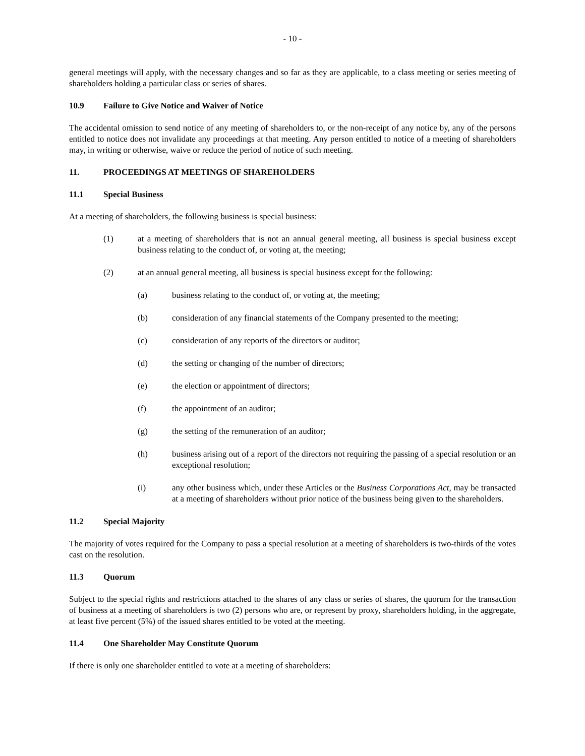- 10 -
general meetings will apply, with the necessary changes and so far as they are applicable, to a class meeting or series meeting of shareholders holding a particular class or series of shares.
10.9 Failure to Give Notice and Waiver of Notice
The accidental omission to send notice of any meeting of shareholders to, or the non-receipt of any notice by, any of the persons entitled to notice does not invalidate any proceedings at that meeting. Any person entitled to notice of a meeting of shareholders may, in writing or otherwise, waive or reduce the period of notice of such meeting.
11. PROCEEDINGS AT MEETINGS OF SHAREHOLDERS
11.1 Special Business
At a meeting of shareholders, the following business is special business:
(1) at a meeting of shareholders that is not an annual general meeting, all business is special business except business relating to the conduct of, or voting at, the meeting;
(2) at an annual general meeting, all business is special business except for the following:
(a) business relating to the conduct of, or voting at, the meeting;
(b) consideration of any financial statements of the Company presented to the meeting;
(c) consideration of any reports of the directors or auditor;
(d) the setting or changing of the number of directors;
(e) the election or appointment of directors;
(f) the appointment of an auditor;
(g) the setting of the remuneration of an auditor;
(h) business arising out of a report of the directors not requiring the passing of a special resolution or an exceptional resolution;
(i) any other business which, under these Articles or the Business Corporations Act, may be transacted at a meeting of shareholders without prior notice of the business being given to the shareholders.
11.2 Special Majority
The majority of votes required for the Company to pass a special resolution at a meeting of shareholders is two-thirds of the votes cast on the resolution.
11.3 Quorum
Subject to the special rights and restrictions attached to the shares of any class or series of shares, the quorum for the transaction of business at a meeting of shareholders is two (2) persons who are, or represent by proxy, shareholders holding, in the aggregate, at least five percent (5%) of the issued shares entitled to be voted at the meeting.
11.4 One Shareholder May Constitute Quorum
If there is only one shareholder entitled to vote at a meeting of shareholders: